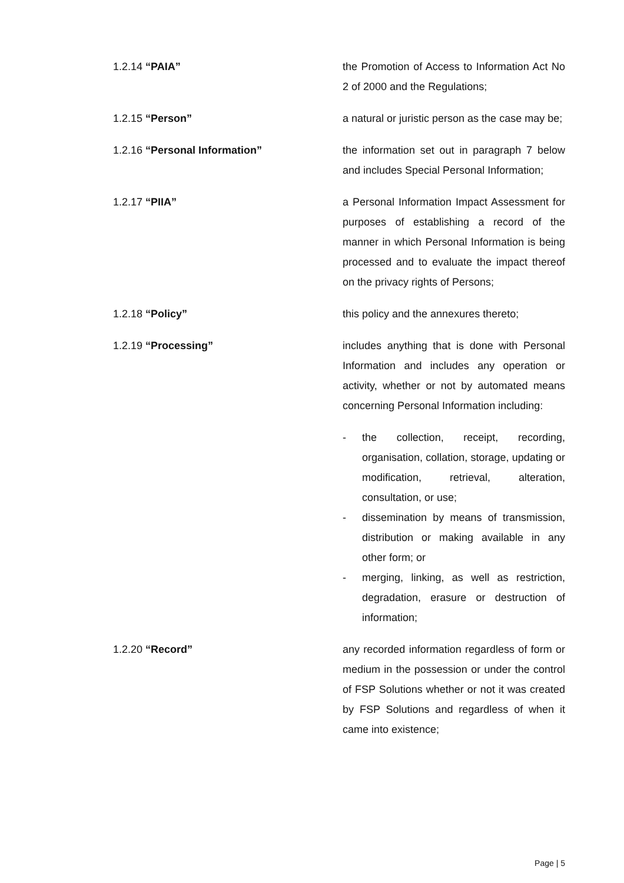1.2.14 “PAIA” the Promotion of Access to Information Act No 2 of 2000 and the Regulations;
1.2.15 “Person” a natural or juristic person as the case may be;
1.2.16 “Personal Information” the information set out in paragraph 7 below and includes Special Personal Information;
1.2.17 “PIIA” a Personal Information Impact Assessment for purposes of establishing a record of the manner in which Personal Information is being processed and to evaluate the impact thereof on the privacy rights of Persons;
1.2.18 “Policy” this policy and the annexures thereto;
1.2.19 “Processing” includes anything that is done with Personal Information and includes any operation or activity, whether or not by automated means concerning Personal Information including:
- the collection, receipt, recording, organisation, collation, storage, updating or modification, retrieval, alteration, consultation, or use;
- dissemination by means of transmission, distribution or making available in any other form; or
- merging, linking, as well as restriction, degradation, erasure or destruction of information;
1.2.20 “Record” any recorded information regardless of form or medium in the possession or under the control of FSP Solutions whether or not it was created by FSP Solutions and regardless of when it came into existence;
Page | 5